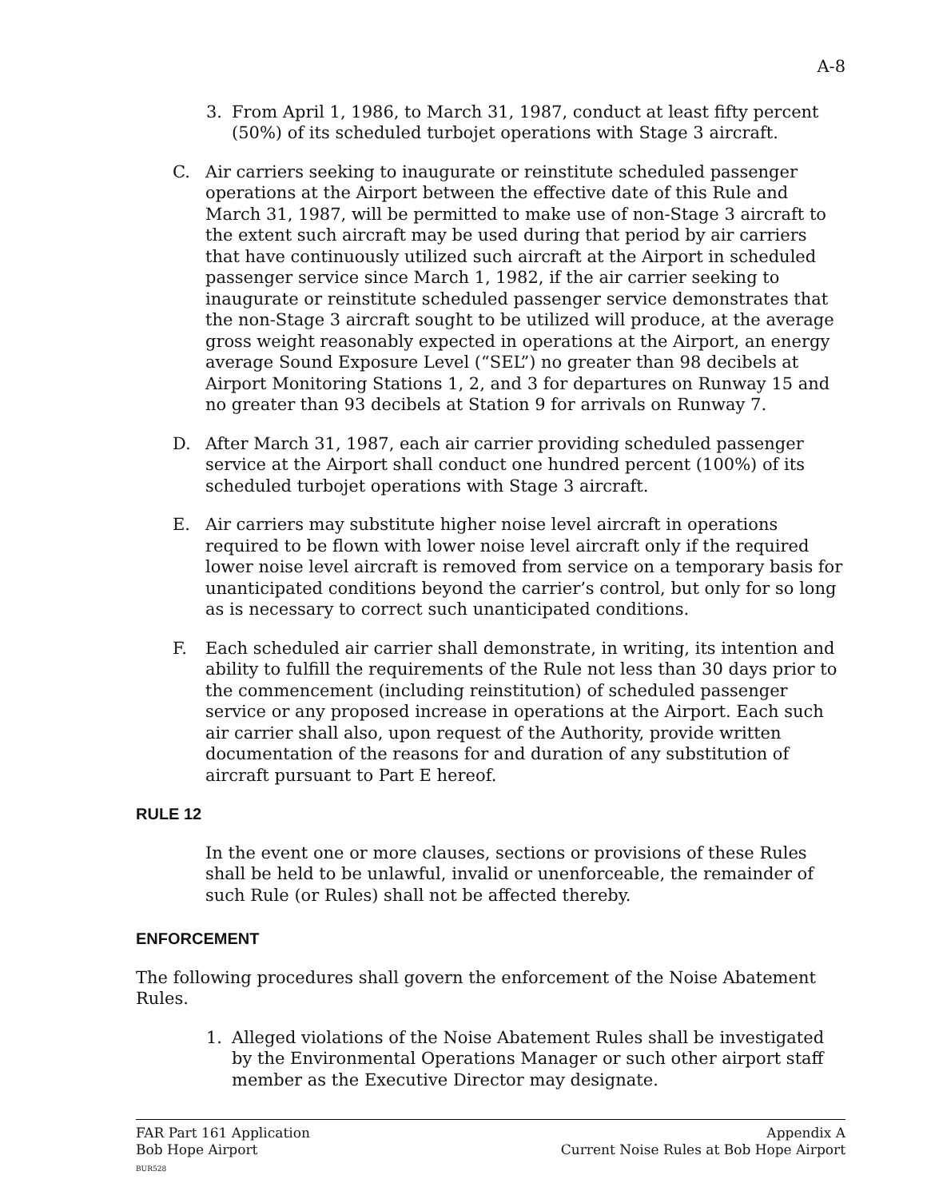A-8
3. From April 1, 1986, to March 31, 1987, conduct at least fifty percent (50%) of its scheduled turbojet operations with Stage 3 aircraft.
C. Air carriers seeking to inaugurate or reinstitute scheduled passenger operations at the Airport between the effective date of this Rule and March 31, 1987, will be permitted to make use of non-Stage 3 aircraft to the extent such aircraft may be used during that period by air carriers that have continuously utilized such aircraft at the Airport in scheduled passenger service since March 1, 1982, if the air carrier seeking to inaugurate or reinstitute scheduled passenger service demonstrates that the non-Stage 3 aircraft sought to be utilized will produce, at the average gross weight reasonably expected in operations at the Airport, an energy average Sound Exposure Level (“SEL”) no greater than 98 decibels at Airport Monitoring Stations 1, 2, and 3 for departures on Runway 15 and no greater than 93 decibels at Station 9 for arrivals on Runway 7.
D. After March 31, 1987, each air carrier providing scheduled passenger service at the Airport shall conduct one hundred percent (100%) of its scheduled turbojet operations with Stage 3 aircraft.
E. Air carriers may substitute higher noise level aircraft in operations required to be flown with lower noise level aircraft only if the required lower noise level aircraft is removed from service on a temporary basis for unanticipated conditions beyond the carrier’s control, but only for so long as is necessary to correct such unanticipated conditions.
F. Each scheduled air carrier shall demonstrate, in writing, its intention and ability to fulfill the requirements of the Rule not less than 30 days prior to the commencement (including reinstitution) of scheduled passenger service or any proposed increase in operations at the Airport. Each such air carrier shall also, upon request of the Authority, provide written documentation of the reasons for and duration of any substitution of aircraft pursuant to Part E hereof.
RULE 12
In the event one or more clauses, sections or provisions of these Rules shall be held to be unlawful, invalid or unenforceable, the remainder of such Rule (or Rules) shall not be affected thereby.
ENFORCEMENT
The following procedures shall govern the enforcement of the Noise Abatement Rules.
1. Alleged violations of the Noise Abatement Rules shall be investigated by the Environmental Operations Manager or such other airport staff member as the Executive Director may designate.
FAR Part 161 Application
Bob Hope Airport
BUR528
Appendix A
Current Noise Rules at Bob Hope Airport